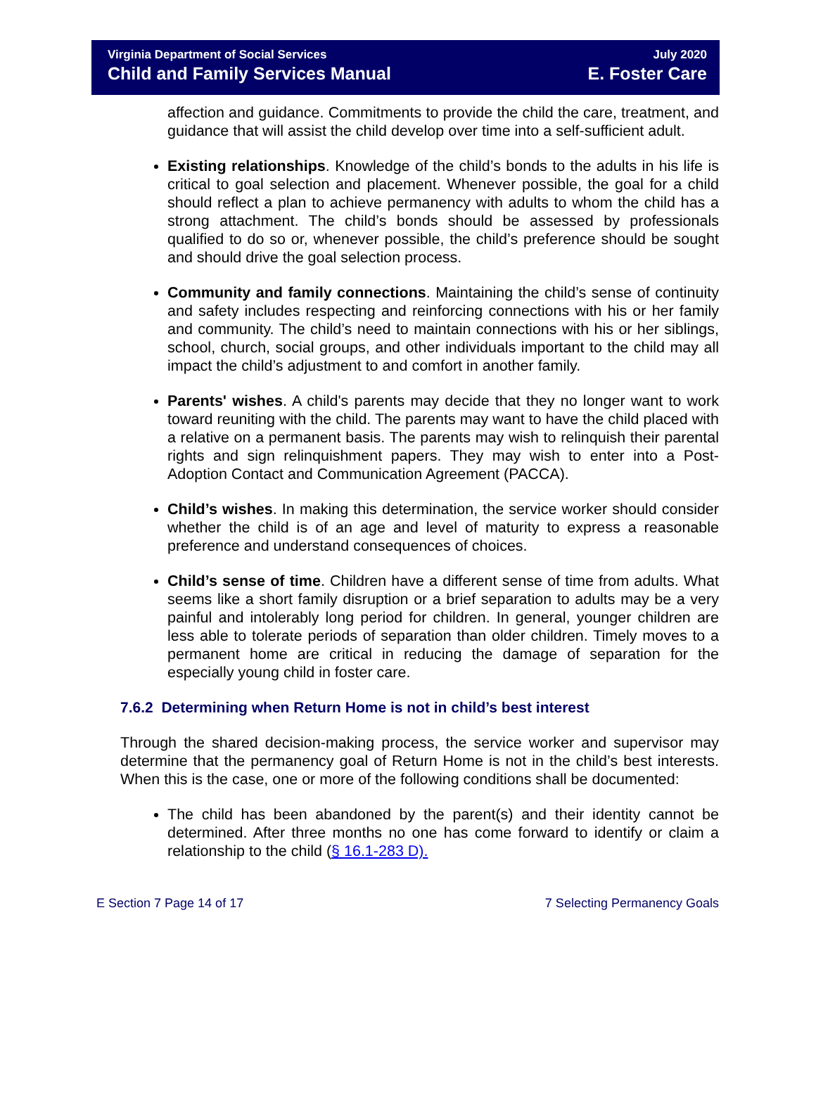Virginia Department of Social Services
Child and Family Services Manual
July 2020
E. Foster Care
affection and guidance. Commitments to provide the child the care, treatment, and guidance that will assist the child develop over time into a self-sufficient adult.
Existing relationships. Knowledge of the child’s bonds to the adults in his life is critical to goal selection and placement. Whenever possible, the goal for a child should reflect a plan to achieve permanency with adults to whom the child has a strong attachment. The child’s bonds should be assessed by professionals qualified to do so or, whenever possible, the child’s preference should be sought and should drive the goal selection process.
Community and family connections. Maintaining the child’s sense of continuity and safety includes respecting and reinforcing connections with his or her family and community. The child’s need to maintain connections with his or her siblings, school, church, social groups, and other individuals important to the child may all impact the child’s adjustment to and comfort in another family.
Parents' wishes. A child's parents may decide that they no longer want to work toward reuniting with the child. The parents may want to have the child placed with a relative on a permanent basis. The parents may wish to relinquish their parental rights and sign relinquishment papers. They may wish to enter into a Post-Adoption Contact and Communication Agreement (PACCA).
Child’s wishes. In making this determination, the service worker should consider whether the child is of an age and level of maturity to express a reasonable preference and understand consequences of choices.
Child’s sense of time. Children have a different sense of time from adults. What seems like a short family disruption or a brief separation to adults may be a very painful and intolerably long period for children. In general, younger children are less able to tolerate periods of separation than older children. Timely moves to a permanent home are critical in reducing the damage of separation for the especially young child in foster care.
7.6.2 Determining when Return Home is not in child’s best interest
Through the shared decision-making process, the service worker and supervisor may determine that the permanency goal of Return Home is not in the child’s best interests. When this is the case, one or more of the following conditions shall be documented:
The child has been abandoned by the parent(s) and their identity cannot be determined. After three months no one has come forward to identify or claim a relationship to the child (§ 16.1-283 D).
E Section 7 Page 14 of 17 7 Selecting Permanency Goals